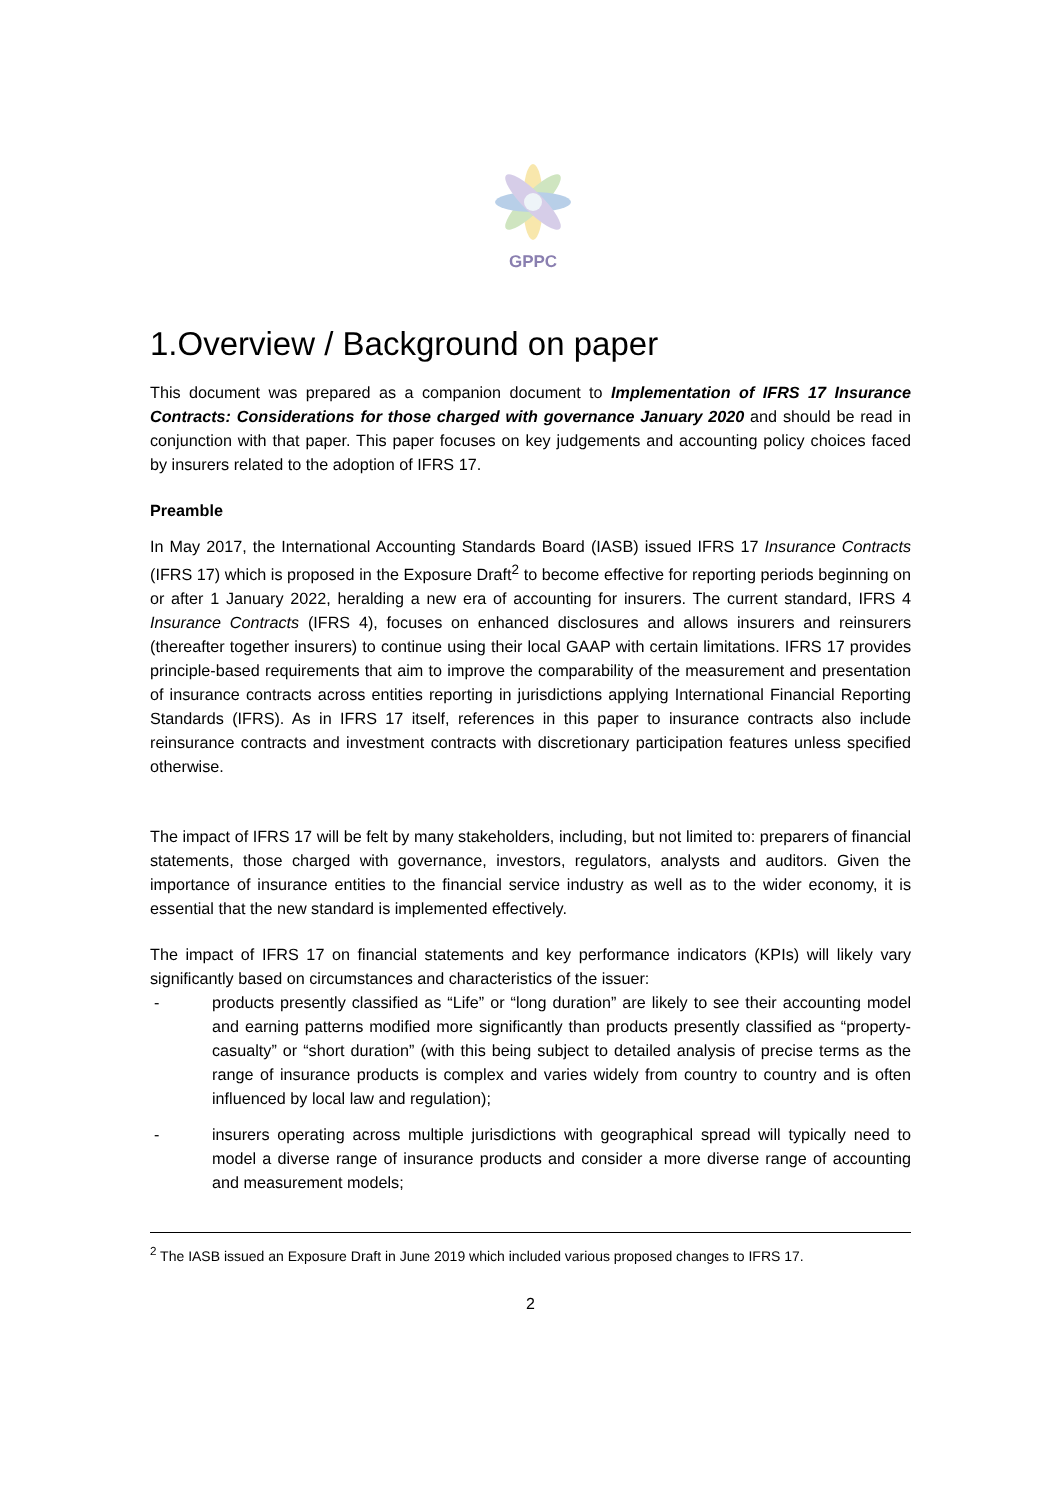GPPC
1.Overview / Background on paper
This document was prepared as a companion document to Implementation of IFRS 17 Insurance Contracts: Considerations for those charged with governance January 2020 and should be read in conjunction with that paper. This paper focuses on key judgements and accounting policy choices faced by insurers related to the adoption of IFRS 17.
Preamble
In May 2017, the International Accounting Standards Board (IASB) issued IFRS 17 Insurance Contracts (IFRS 17) which is proposed in the Exposure Draft<sup>2</sup> to become effective for reporting periods beginning on or after 1 January 2022, heralding a new era of accounting for insurers. The current standard, IFRS 4 Insurance Contracts (IFRS 4), focuses on enhanced disclosures and allows insurers and reinsurers (thereafter together insurers) to continue using their local GAAP with certain limitations. IFRS 17 provides principle-based requirements that aim to improve the comparability of the measurement and presentation of insurance contracts across entities reporting in jurisdictions applying International Financial Reporting Standards (IFRS). As in IFRS 17 itself, references in this paper to insurance contracts also include reinsurance contracts and investment contracts with discretionary participation features unless specified otherwise.
The impact of IFRS 17 will be felt by many stakeholders, including, but not limited to: preparers of financial statements, those charged with governance, investors, regulators, analysts and auditors. Given the importance of insurance entities to the financial service industry as well as to the wider economy, it is essential that the new standard is implemented effectively.
The impact of IFRS 17 on financial statements and key performance indicators (KPIs) will likely vary significantly based on circumstances and characteristics of the issuer:
- products presently classified as “Life” or “long duration” are likely to see their accounting model and earning patterns modified more significantly than products presently classified as “property-casualty” or “short duration” (with this being subject to detailed analysis of precise terms as the range of insurance products is complex and varies widely from country to country and is often influenced by local law and regulation);
- insurers operating across multiple jurisdictions with geographical spread will typically need to model a diverse range of insurance products and consider a more diverse range of accounting and measurement models;
<sup>2</sup> The IASB issued an Exposure Draft in June 2019 which included various proposed changes to IFRS 17.
2